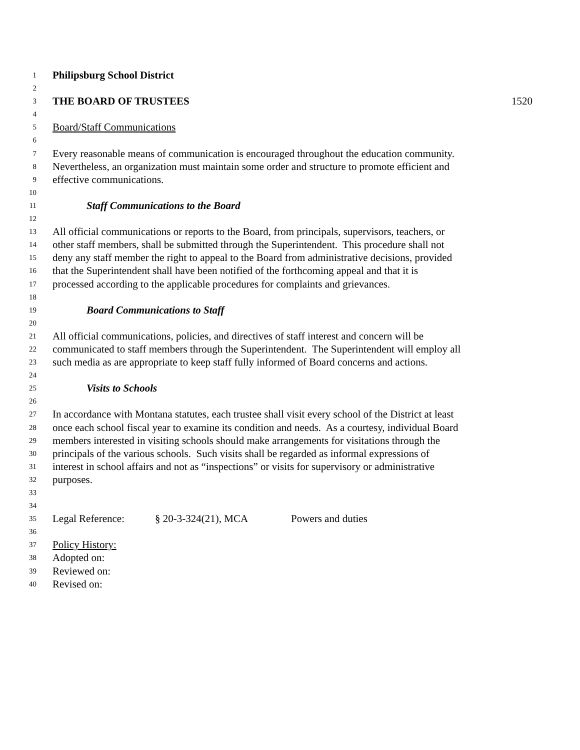1 Philipsburg School District
2
3 THE BOARD OF TRUSTEES 1520
4
5 Board/Staff Communications
6
7 Every reasonable means of communication is encouraged throughout the education community.
8 Nevertheless, an organization must maintain some order and structure to promote efficient and
9 effective communications.
10
11 Staff Communications to the Board
12
13 All official communications or reports to the Board, from principals, supervisors, teachers, or
14 other staff members, shall be submitted through the Superintendent. This procedure shall not
15 deny any staff member the right to appeal to the Board from administrative decisions, provided
16 that the Superintendent shall have been notified of the forthcoming appeal and that it is
17 processed according to the applicable procedures for complaints and grievances.
18
19 Board Communications to Staff
20
21 All official communications, policies, and directives of staff interest and concern will be
22 communicated to staff members through the Superintendent. The Superintendent will employ all
23 such media as are appropriate to keep staff fully informed of Board concerns and actions.
24
25 Visits to Schools
26
27 In accordance with Montana statutes, each trustee shall visit every school of the District at least
28 once each school fiscal year to examine its condition and needs. As a courtesy, individual Board
29 members interested in visiting schools should make arrangements for visitations through the
30 principals of the various schools. Such visits shall be regarded as informal expressions of
31 interest in school affairs and not as “inspections” or visits for supervisory or administrative
32 purposes.
33
34
35 Legal Reference: § 20-3-324(21), MCA Powers and duties
36
37 Policy History:
38 Adopted on:
39 Reviewed on:
40 Revised on: